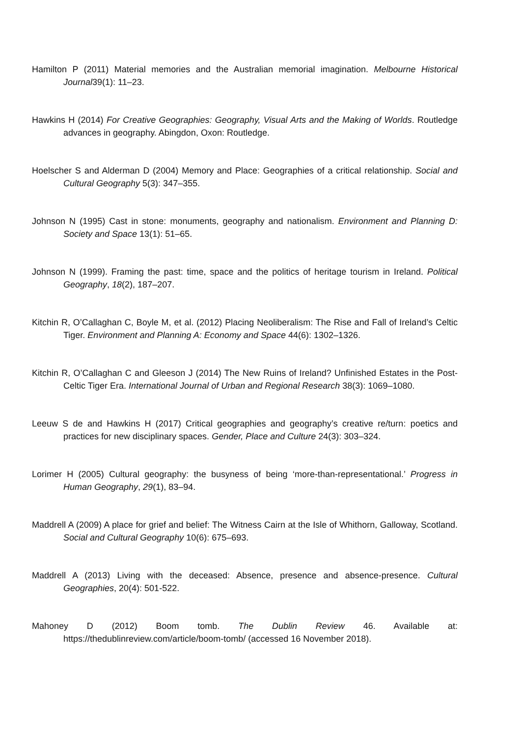Hamilton P (2011) Material memories and the Australian memorial imagination. Melbourne Historical Journal39(1): 11–23.
Hawkins H (2014) For Creative Geographies: Geography, Visual Arts and the Making of Worlds. Routledge advances in geography. Abingdon, Oxon: Routledge.
Hoelscher S and Alderman D (2004) Memory and Place: Geographies of a critical relationship. Social and Cultural Geography 5(3): 347–355.
Johnson N (1995) Cast in stone: monuments, geography and nationalism. Environment and Planning D: Society and Space 13(1): 51–65.
Johnson N (1999). Framing the past: time, space and the politics of heritage tourism in Ireland. Political Geography, 18(2), 187–207.
Kitchin R, O’Callaghan C, Boyle M, et al. (2012) Placing Neoliberalism: The Rise and Fall of Ireland’s Celtic Tiger. Environment and Planning A: Economy and Space 44(6): 1302–1326.
Kitchin R, O’Callaghan C and Gleeson J (2014) The New Ruins of Ireland? Unfinished Estates in the Post-Celtic Tiger Era. International Journal of Urban and Regional Research 38(3): 1069–1080.
Leeuw S de and Hawkins H (2017) Critical geographies and geography’s creative re/turn: poetics and practices for new disciplinary spaces. Gender, Place and Culture 24(3): 303–324.
Lorimer H (2005) Cultural geography: the busyness of being ‘more-than-representational.’ Progress in Human Geography, 29(1), 83–94.
Maddrell A (2009) A place for grief and belief: The Witness Cairn at the Isle of Whithorn, Galloway, Scotland. Social and Cultural Geography 10(6): 675–693.
Maddrell A (2013) Living with the deceased: Absence, presence and absence-presence. Cultural Geographies, 20(4): 501-522.
Mahoney D (2012) Boom tomb. The Dublin Review 46. Available at: https://thedublinreview.com/article/boom-tomb/ (accessed 16 November 2018).